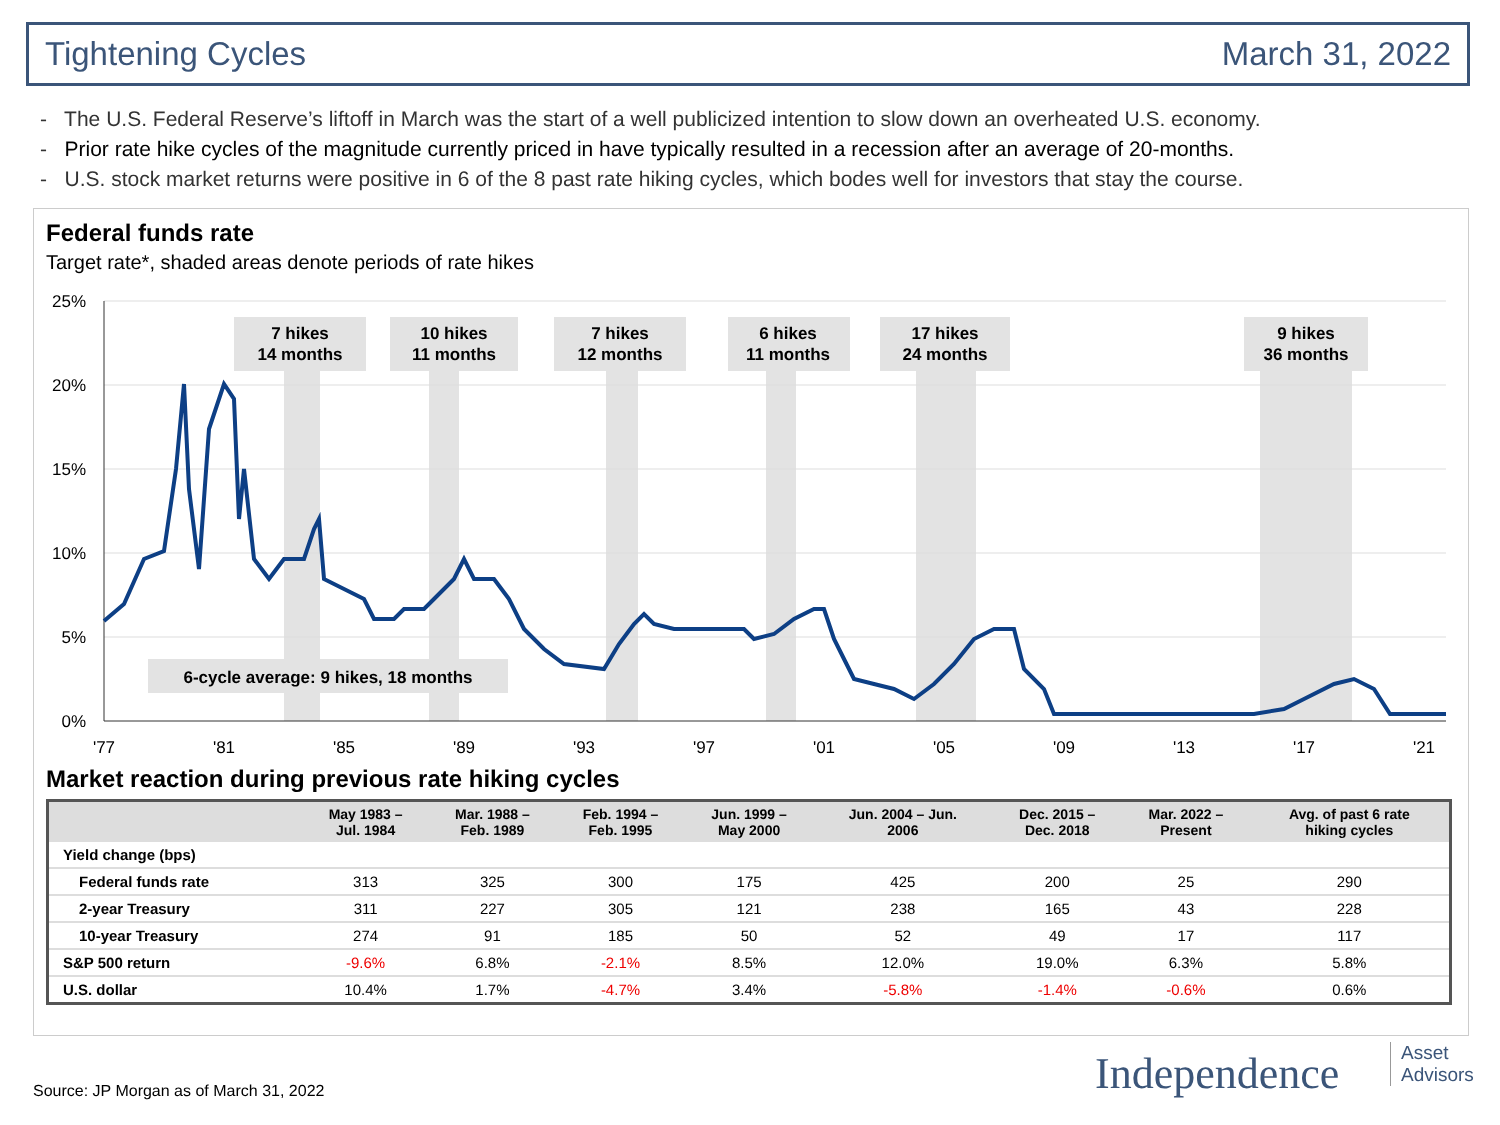Tightening Cycles March 31, 2022
- The U.S. Federal Reserve’s liftoff in March was the start of a well publicized intention to slow down an overheated U.S. economy.
- Prior rate hike cycles of the magnitude currently priced in have typically resulted in a recession after an average of 20-months.
- U.S. stock market returns were positive in 6 of the 8 past rate hiking cycles, which bodes well for investors that stay the course.
Federal funds rate
Target rate*, shaded areas denote periods of rate hikes
7 hikes
14 months
10 hikes
11 months
7 hikes
12 months
6 hikes
11 months
17 hikes
24 months
9 hikes
36 months
6-cycle average: 9 hikes, 18 months
25%
20%
15%
10%
5%
0%
'77
'81
'85
'89
'93
'97
'01
'05
'09
'13
'17
'21
Market reaction during previous rate hiking cycles
| | May 1983 – Jul. 1984 | Mar. 1988 – Feb. 1989 | Feb. 1994 – Feb. 1995 | Jun. 1999 – May 2000 | Jun. 2004 – Jun. 2006 | Dec. 2015 – Dec. 2018 | Mar. 2022 – Present | Avg. of past 6 rate hiking cycles |
| --- | --- | --- | --- | --- | --- | --- | --- | --- |
| Yield change (bps) | | | | | | | | |
| Federal funds rate | 313 | 325 | 300 | 175 | 425 | 200 | 25 | 290 |
| 2-year Treasury | 311 | 227 | 305 | 121 | 238 | 165 | 43 | 228 |
| 10-year Treasury | 274 | 91 | 185 | 50 | 52 | 49 | 17 | 117 |
| S&P 500 return | -9.6% | 6.8% | -2.1% | 8.5% | 12.0% | 19.0% | 6.3% | 5.8% |
| U.S. dollar | 10.4% | 1.7% | -4.7% | 3.4% | -5.8% | -1.4% | -0.6% | 0.6% |
Source: JP Morgan as of March 31, 2022
Independence
Asset
Advisors